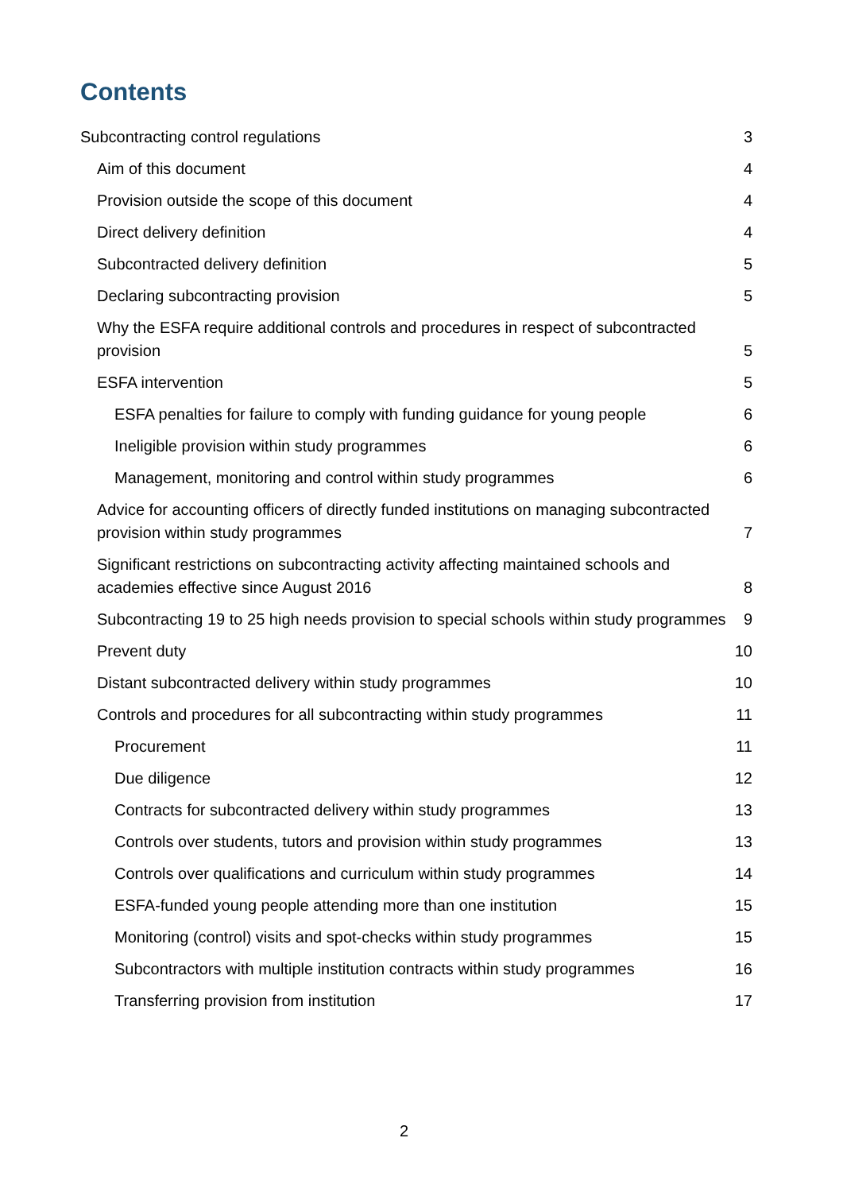Contents
Subcontracting control regulations 3
Aim of this document 4
Provision outside the scope of this document 4
Direct delivery definition 4
Subcontracted delivery definition 5
Declaring subcontracting provision 5
Why the ESFA require additional controls and procedures in respect of subcontracted provision 5
ESFA intervention 5
ESFA penalties for failure to comply with funding guidance for young people 6
Ineligible provision within study programmes 6
Management, monitoring and control within study programmes 6
Advice for accounting officers of directly funded institutions on managing subcontracted provision within study programmes 7
Significant restrictions on subcontracting activity affecting maintained schools and academies effective since August 2016 8
Subcontracting 19 to 25 high needs provision to special schools within study programmes 9
Prevent duty 10
Distant subcontracted delivery within study programmes 10
Controls and procedures for all subcontracting within study programmes 11
Procurement 11
Due diligence 12
Contracts for subcontracted delivery within study programmes 13
Controls over students, tutors and provision within study programmes 13
Controls over qualifications and curriculum within study programmes 14
ESFA-funded young people attending more than one institution 15
Monitoring (control) visits and spot-checks within study programmes 15
Subcontractors with multiple institution contracts within study programmes 16
Transferring provision from institution 17
2